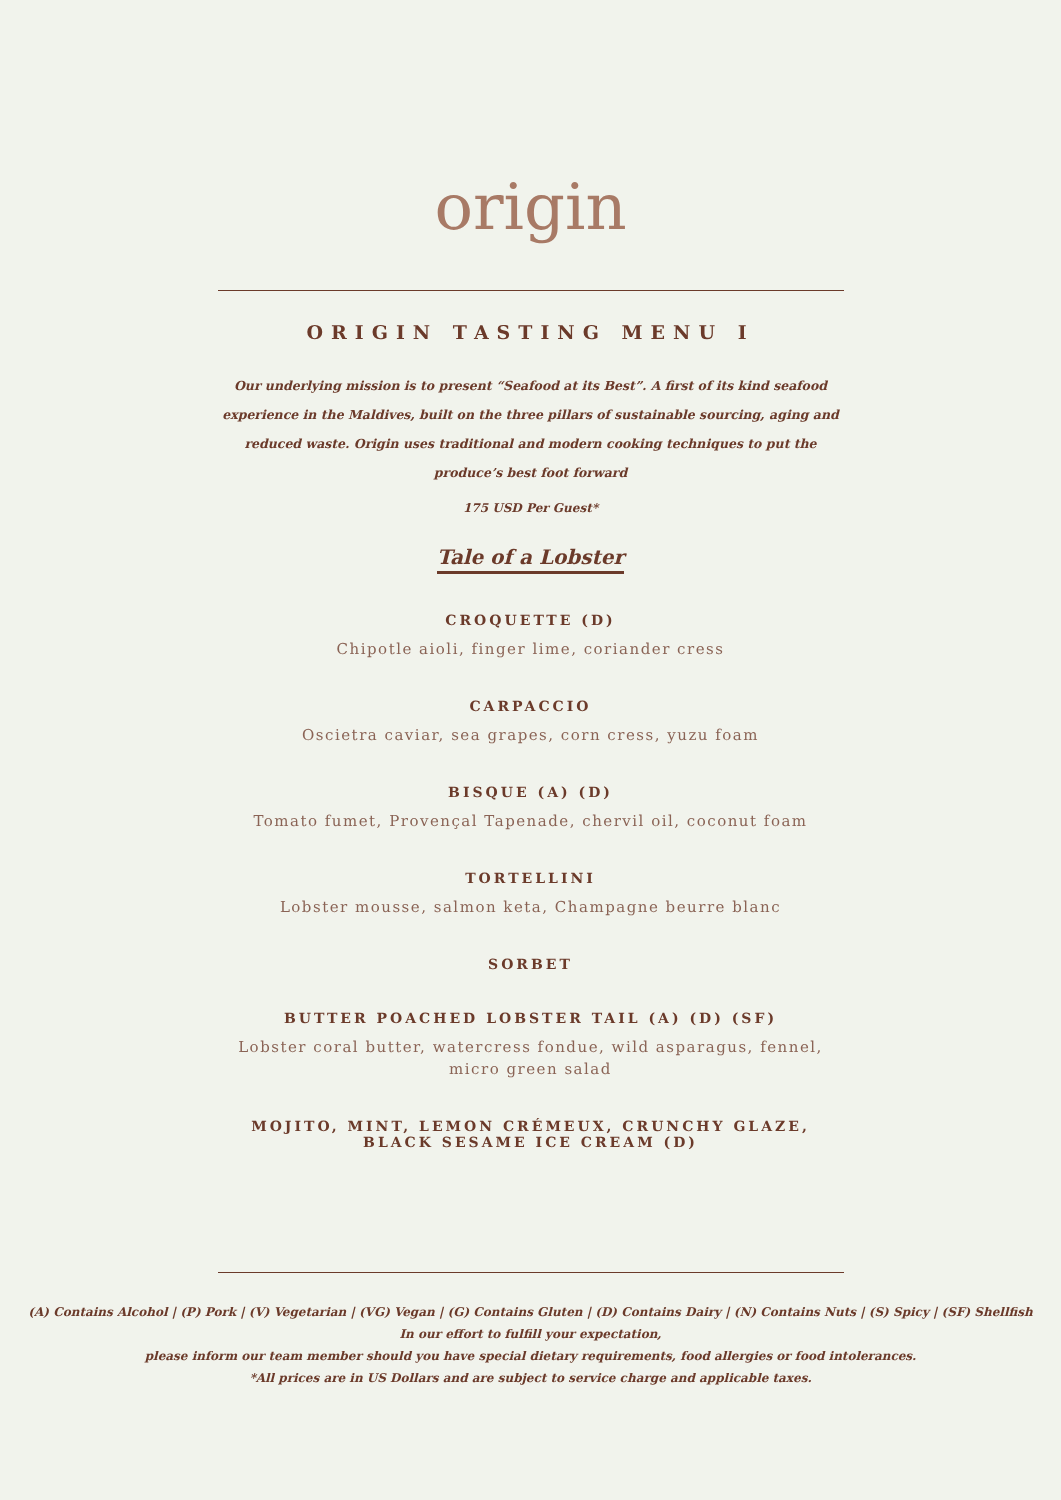origin
ORIGIN TASTING MENU I
Our underlying mission is to present “Seafood at its Best”. A first of its kind seafood experience in the Maldives, built on the three pillars of sustainable sourcing, aging and reduced waste. Origin uses traditional and modern cooking techniques to put the produce’s best foot forward
175 USD Per Guest*
Tale of a Lobster
CROQUETTE (D)
Chipotle aioli, finger lime, coriander cress
CARPACCIO
Oscietra caviar, sea grapes, corn cress, yuzu foam
BISQUE (A) (D)
Tomato fumet, Provençal Tapenade, chervil oil, coconut foam
TORTELLINI
Lobster mousse, salmon keta, Champagne beurre blanc
SORBET
BUTTER POACHED LOBSTER TAIL (A) (D) (SF)
Lobster coral butter, watercress fondue, wild asparagus, fennel, micro green salad
MOJITO, MINT, LEMON CRÉMEUX, CRUNCHY GLAZE,
BLACK SESAME ICE CREAM (D)
(A) Contains Alcohol | (P) Pork | (V) Vegetarian | (VG) Vegan | (G) Contains Gluten | (D) Contains Dairy | (N) Contains Nuts | (S) Spicy | (SF) Shellfish
In our effort to fulfill your expectation,
please inform our team member should you have special dietary requirements, food allergies or food intolerances.
*All prices are in US Dollars and are subject to service charge and applicable taxes.